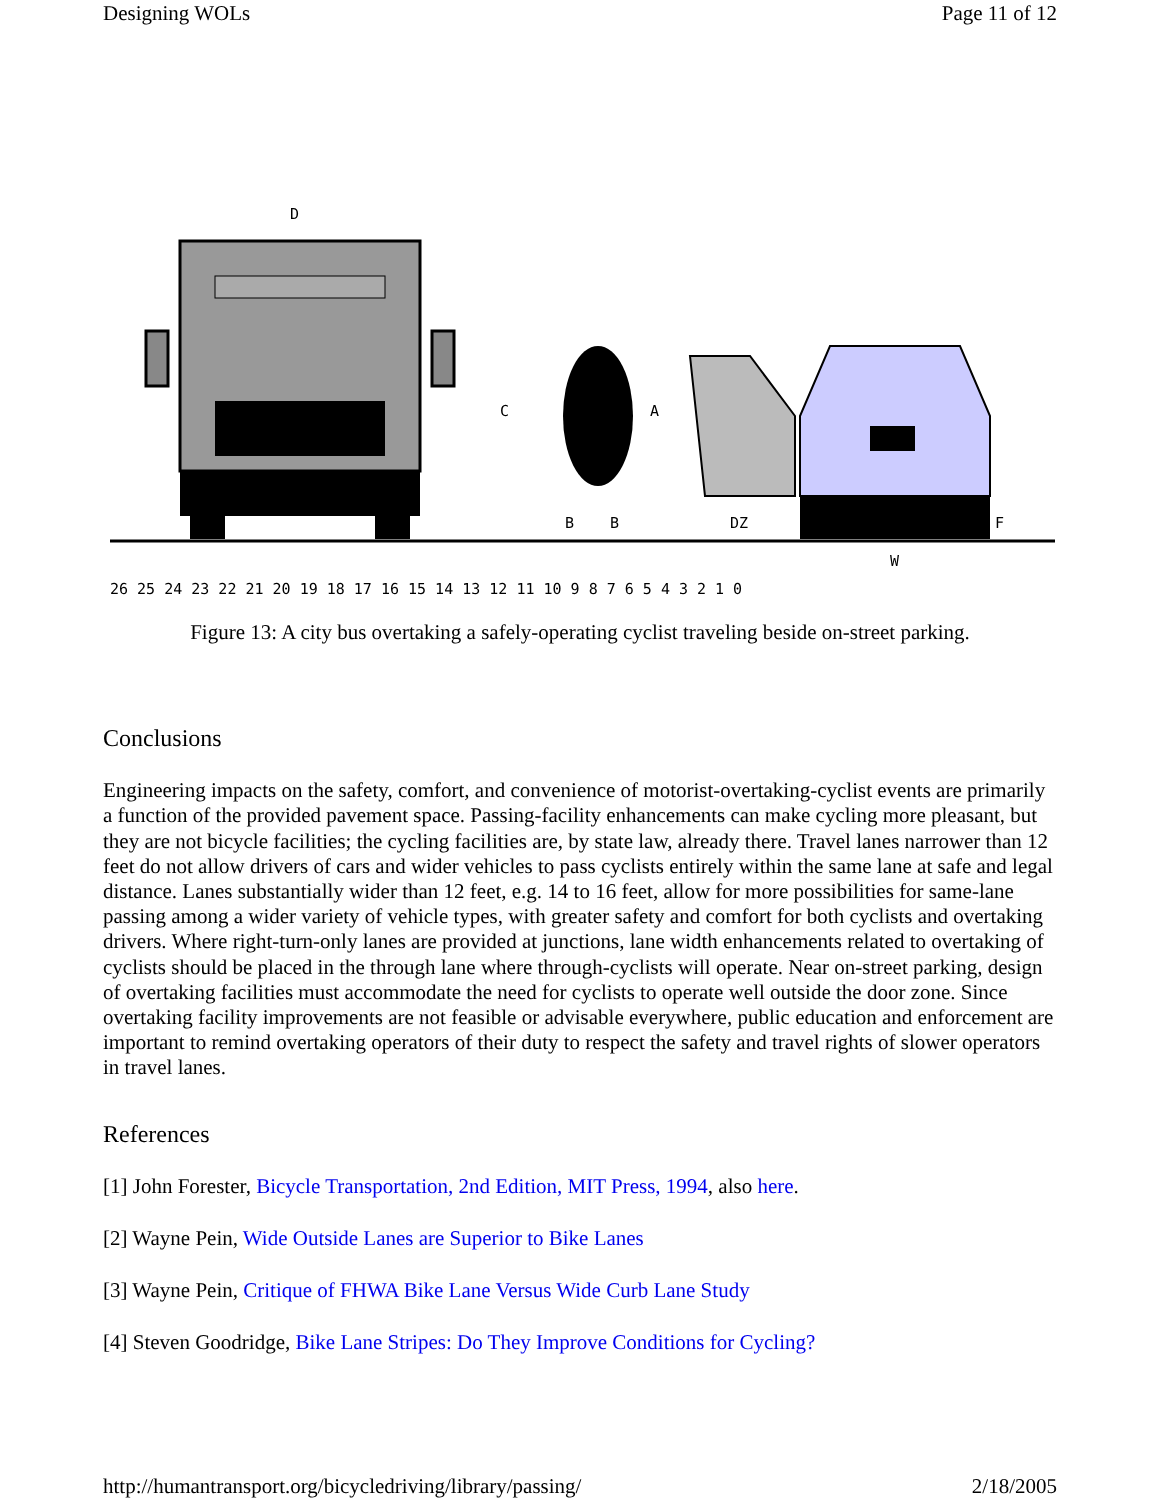Designing WOLs Page 11 of 12
D
C
A
B
B
DZ
F
W
26 25 24 23 22 21 20 19 18 17 16 15 14 13 12 11 10 9 8 7 6 5 4 3 2 1 0
Figure 13: A city bus overtaking a safely-operating cyclist traveling beside on-street parking.
Conclusions
Engineering impacts on the safety, comfort, and convenience of motorist-overtaking-cyclist events are primarily a function of the provided pavement space. Passing-facility enhancements can make cycling more pleasant, but they are not bicycle facilities; the cycling facilities are, by state law, already there. Travel lanes narrower than 12 feet do not allow drivers of cars and wider vehicles to pass cyclists entirely within the same lane at safe and legal distance. Lanes substantially wider than 12 feet, e.g. 14 to 16 feet, allow for more possibilities for same-lane passing among a wider variety of vehicle types, with greater safety and comfort for both cyclists and overtaking drivers. Where right-turn-only lanes are provided at junctions, lane width enhancements related to overtaking of cyclists should be placed in the through lane where through-cyclists will operate. Near on-street parking, design of overtaking facilities must accommodate the need for cyclists to operate well outside the door zone. Since overtaking facility improvements are not feasible or advisable everywhere, public education and enforcement are important to remind overtaking operators of their duty to respect the safety and travel rights of slower operators in travel lanes.
References
[1] John Forester, Bicycle Transportation, 2nd Edition, MIT Press, 1994, also here.
[2] Wayne Pein, Wide Outside Lanes are Superior to Bike Lanes
[3] Wayne Pein, Critique of FHWA Bike Lane Versus Wide Curb Lane Study
[4] Steven Goodridge, Bike Lane Stripes: Do They Improve Conditions for Cycling?
http://humantransport.org/bicycledriving/library/passing/ 2/18/2005